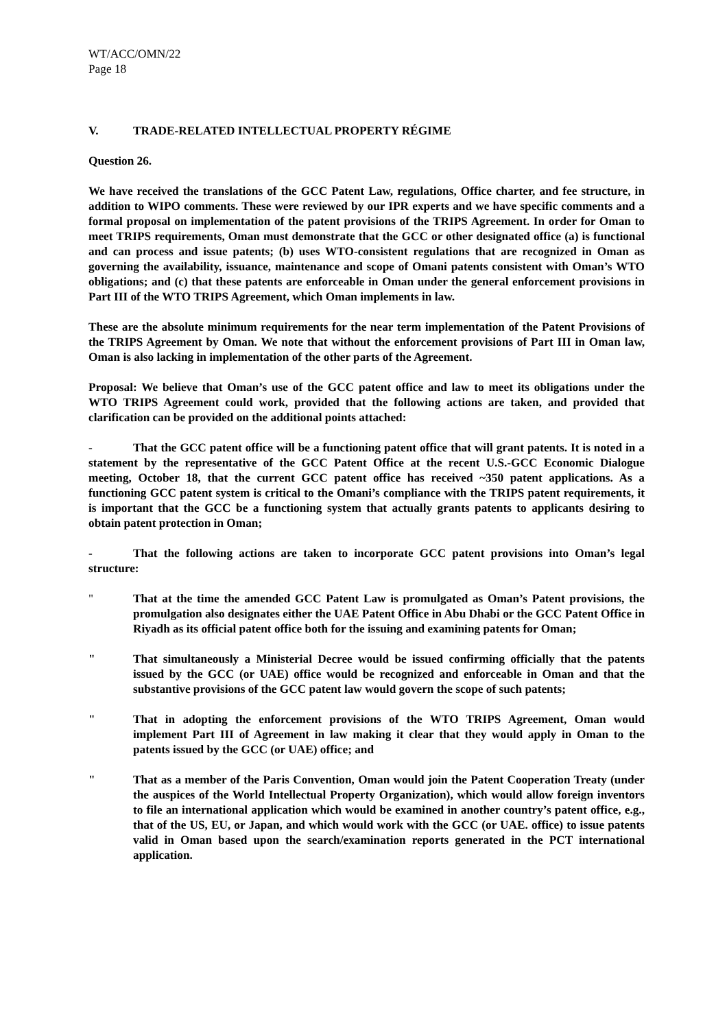WT/ACC/OMN/22
Page 18
V. TRADE-RELATED INTELLECTUAL PROPERTY RÉGIME
Question 26.
We have received the translations of the GCC Patent Law, regulations, Office charter, and fee structure, in addition to WIPO comments. These were reviewed by our IPR experts and we have specific comments and a formal proposal on implementation of the patent provisions of the TRIPS Agreement. In order for Oman to meet TRIPS requirements, Oman must demonstrate that the GCC or other designated office (a) is functional and can process and issue patents; (b) uses WTO-consistent regulations that are recognized in Oman as governing the availability, issuance, maintenance and scope of Omani patents consistent with Oman’s WTO obligations; and (c) that these patents are enforceable in Oman under the general enforcement provisions in Part III of the WTO TRIPS Agreement, which Oman implements in law.
These are the absolute minimum requirements for the near term implementation of the Patent Provisions of the TRIPS Agreement by Oman. We note that without the enforcement provisions of Part III in Oman law, Oman is also lacking in implementation of the other parts of the Agreement.
Proposal: We believe that Oman’s use of the GCC patent office and law to meet its obligations under the WTO TRIPS Agreement could work, provided that the following actions are taken, and provided that clarification can be provided on the additional points attached:
- That the GCC patent office will be a functioning patent office that will grant patents. It is noted in a statement by the representative of the GCC Patent Office at the recent U.S.-GCC Economic Dialogue meeting, October 18, that the current GCC patent office has received ~350 patent applications. As a functioning GCC patent system is critical to the Omani’s compliance with the TRIPS patent requirements, it is important that the GCC be a functioning system that actually grants patents to applicants desiring to obtain patent protection in Oman;
- That the following actions are taken to incorporate GCC patent provisions into Oman’s legal structure:
" That at the time the amended GCC Patent Law is promulgated as Oman’s Patent provisions, the promulgation also designates either the UAE Patent Office in Abu Dhabi or the GCC Patent Office in Riyadh as its official patent office both for the issuing and examining patents for Oman;
" That simultaneously a Ministerial Decree would be issued confirming officially that the patents issued by the GCC (or UAE) office would be recognized and enforceable in Oman and that the substantive provisions of the GCC patent law would govern the scope of such patents;
" That in adopting the enforcement provisions of the WTO TRIPS Agreement, Oman would implement Part III of Agreement in law making it clear that they would apply in Oman to the patents issued by the GCC (or UAE) office; and
" That as a member of the Paris Convention, Oman would join the Patent Cooperation Treaty (under the auspices of the World Intellectual Property Organization), which would allow foreign inventors to file an international application which would be examined in another country’s patent office, e.g., that of the US, EU, or Japan, and which would work with the GCC (or UAE. office) to issue patents valid in Oman based upon the search/examination reports generated in the PCT international application.